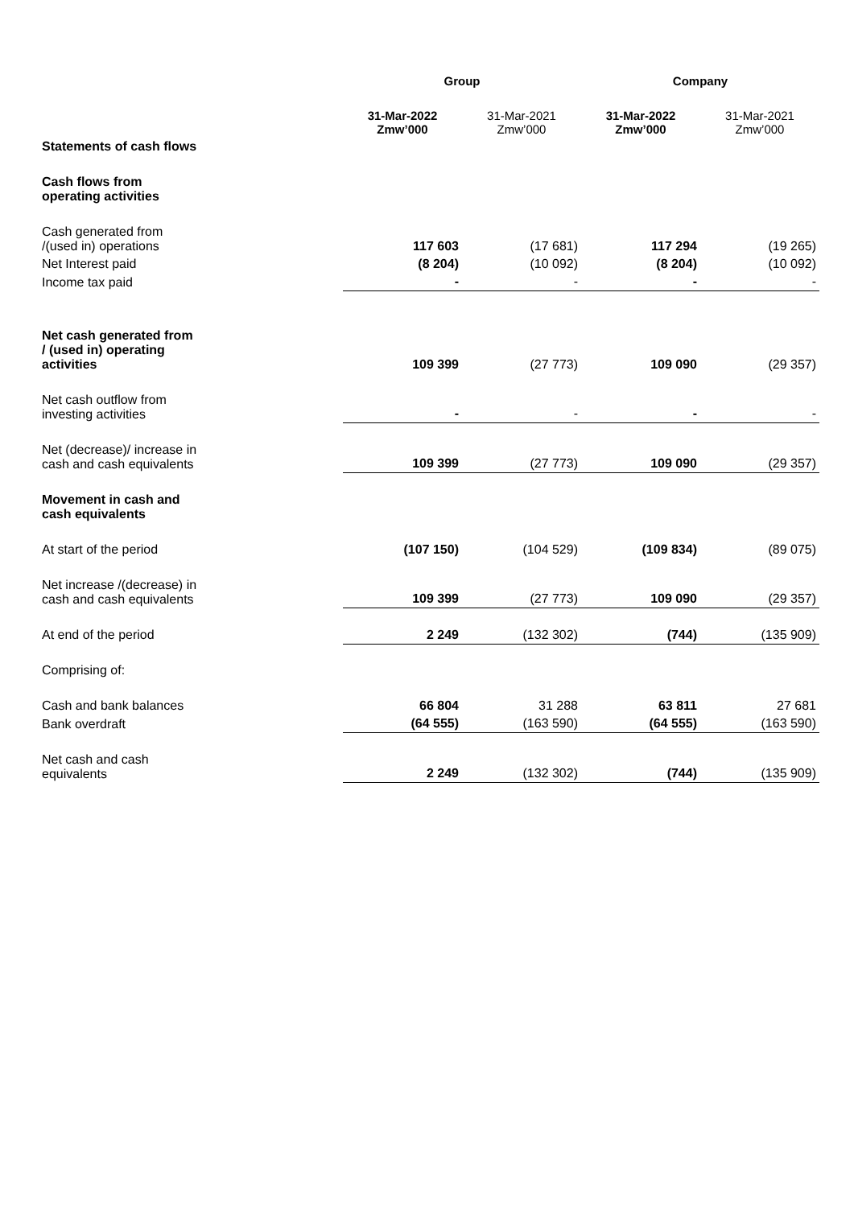| | Group | | Company | |
| --- | --- | --- | --- | --- |
| | 31-Mar-2022 Zmw’000 | 31-Mar-2021 Zmw’000 | 31-Mar-2022 Zmw’000 | 31-Mar-2021 Zmw’000 |
| Statements of cash flows | | | | |
| Cash flows from operating activities | | | | |
| Cash generated from /(used in) operations | 117 603 | (17 681) | 117 294 | (19 265) |
| Net Interest paid | (8 204) | (10 092) | (8 204) | (10 092) |
| Income tax paid | - | - | - | - |
| Net cash generated from / (used in) operating activities | 109 399 | (27 773) | 109 090 | (29 357) |
| Net cash outflow from investing activities | - | - | - | - |
| Net (decrease)/ increase in cash and cash equivalents | 109 399 | (27 773) | 109 090 | (29 357) |
| Movement in cash and cash equivalents | | | | |
| At start of the period | (107 150) | (104 529) | (109 834) | (89 075) |
| Net increase /(decrease) in cash and cash equivalents | 109 399 | (27 773) | 109 090 | (29 357) |
| At end of the period | 2 249 | (132 302) | (744) | (135 909) |
| Comprising of: | | | | |
| Cash and bank balances | 66 804 | 31 288 | 63 811 | 27 681 |
| Bank overdraft | (64 555) | (163 590) | (64 555) | (163 590) |
| Net cash and cash equivalents | 2 249 | (132 302) | (744) | (135 909) |